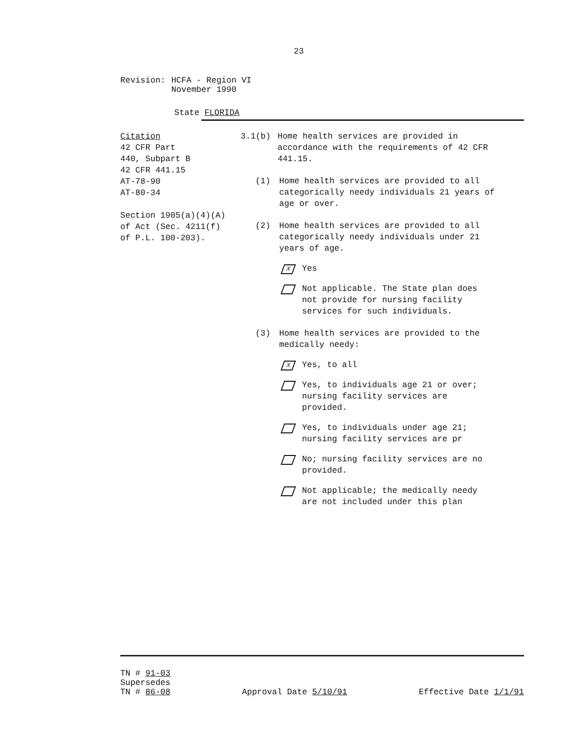23
Revision: HCFA - Region VI
November 1990
State FLORIDA
Citation
42 CFR Part
440, Subpart B
42 CFR 441.15
AT-78-90
AT-80-34
Section 1905(a)(4)(A)
of Act (Sec. 4211(f)
of P.L. 100-203).
3.1(b) Home health services are provided in accordance with the requirements of 42 CFR 441.15.
(1) Home health services are provided to all categorically needy individuals 21 years of age or over.
(2) Home health services are provided to all categorically needy individuals under 21 years of age.
X
Yes
Not applicable. The State plan does not provide for nursing facility services for such individuals.
(3) Home health services are provided to the medically needy:
X
Yes, to all
Yes, to individuals age 21 or over; nursing facility services are provided.
Yes, to individuals under age 21; nursing facility services are pr
No; nursing facility services are no provided.
Not applicable; the medically needy are not included under this plan
TN # 91-03
Supersedes
TN # 86-08
Approval Date 5/10/91
Effective Date 1/1/91